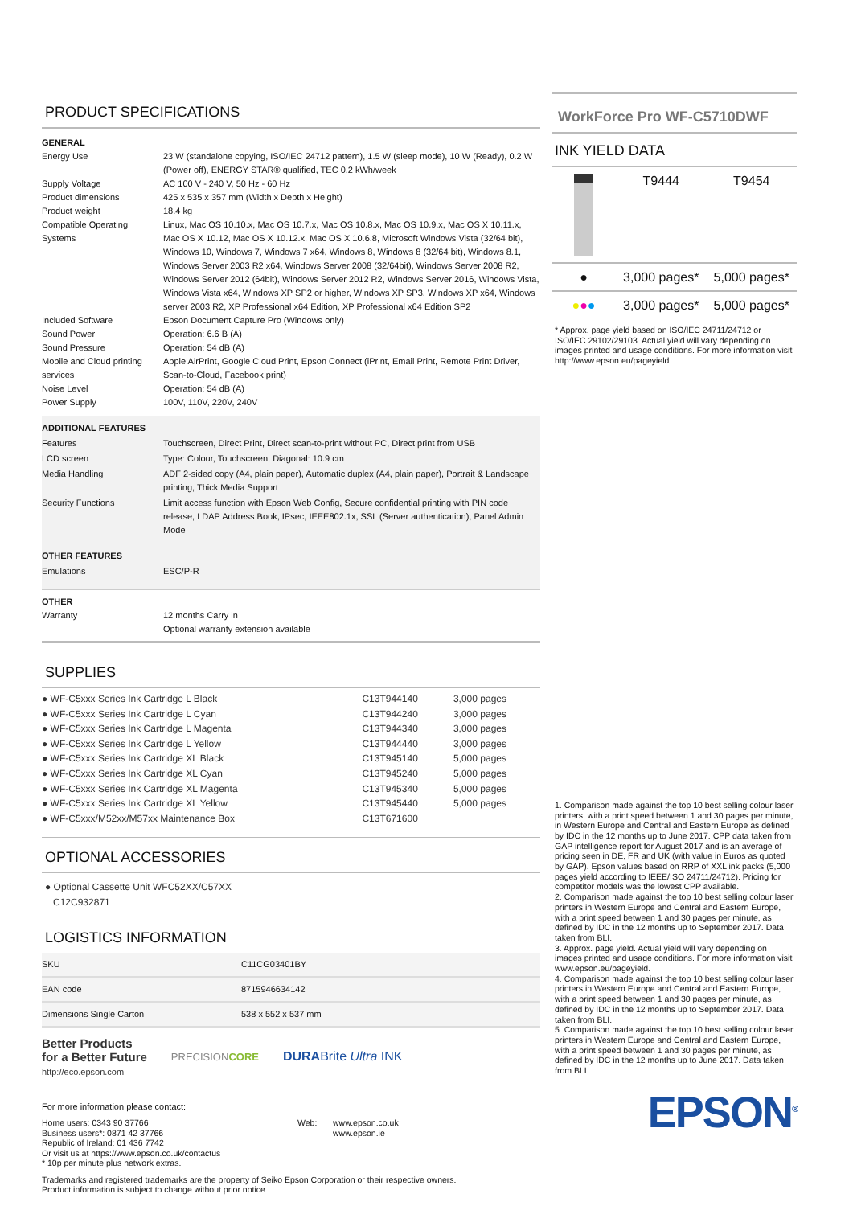PRODUCT SPECIFICATIONS
| GENERAL | |
| Energy Use | 23 W (standalone copying, ISO/IEC 24712 pattern), 1.5 W (sleep mode), 10 W (Ready), 0.2 W (Power off), ENERGY STAR® qualified, TEC 0.2 kWh/week |
| Supply Voltage | AC 100 V - 240 V, 50 Hz - 60 Hz |
| Product dimensions | 425 x 535 x 357 mm (Width x Depth x Height) |
| Product weight | 18.4 kg |
| Compatible Operating Systems | Linux, Mac OS 10.10.x, Mac OS 10.7.x, Mac OS 10.8.x, Mac OS 10.9.x, Mac OS X 10.11.x, Mac OS X 10.12, Mac OS X 10.12.x, Mac OS X 10.6.8, Microsoft Windows Vista (32/64 bit), Windows 10, Windows 7, Windows 7 x64, Windows 8, Windows 8 (32/64 bit), Windows 8.1, Windows Server 2003 R2 x64, Windows Server 2008 (32/64bit), Windows Server 2008 R2, Windows Server 2012 (64bit), Windows Server 2012 R2, Windows Server 2016, Windows Vista, Windows Vista x64, Windows XP SP2 or higher, Windows XP SP3, Windows XP x64, Windows server 2003 R2, XP Professional x64 Edition, XP Professional x64 Edition SP2 |
| Included Software | Epson Document Capture Pro (Windows only) |
| Sound Power | Operation: 6.6 B (A) |
| Sound Pressure | Operation: 54 dB (A) |
| Mobile and Cloud printing services | Apple AirPrint, Google Cloud Print, Epson Connect (iPrint, Email Print, Remote Print Driver, Scan-to-Cloud, Facebook print) |
| Noise Level | Operation: 54 dB (A) |
| Power Supply | 100V, 110V, 220V, 240V |
| ADDITIONAL FEATURES | |
| Features | Touchscreen, Direct Print, Direct scan-to-print without PC, Direct print from USB |
| LCD screen | Type: Colour, Touchscreen, Diagonal: 10.9 cm |
| Media Handling | ADF 2-sided copy (A4, plain paper), Automatic duplex (A4, plain paper), Portrait & Landscape printing, Thick Media Support |
| Security Functions | Limit access function with Epson Web Config, Secure confidential printing with PIN code release, LDAP Address Book, IPsec, IEEE802.1x, SSL (Server authentication), Panel Admin Mode |
| OTHER FEATURES | |
| Emulations | ESC/P-R |
| OTHER | |
| Warranty | 12 months Carry in Optional warranty extension available |
SUPPLIES
| ● WF-C5xxx Series Ink Cartridge L Black | C13T944140 | 3,000 pages |
| ● WF-C5xxx Series Ink Cartridge L Cyan | C13T944240 | 3,000 pages |
| ● WF-C5xxx Series Ink Cartridge L Magenta | C13T944340 | 3,000 pages |
| ● WF-C5xxx Series Ink Cartridge L Yellow | C13T944440 | 3,000 pages |
| ● WF-C5xxx Series Ink Cartridge XL Black | C13T945140 | 5,000 pages |
| ● WF-C5xxx Series Ink Cartridge XL Cyan | C13T945240 | 5,000 pages |
| ● WF-C5xxx Series Ink Cartridge XL Magenta | C13T945340 | 5,000 pages |
| ● WF-C5xxx Series Ink Cartridge XL Yellow | C13T945440 | 5,000 pages |
| ● WF-C5xxx/M52xx/M57xx Maintenance Box | C13T671600 | |
OPTIONAL ACCESSORIES
● Optional Cassette Unit WFC52XX/C57XX
C12C932871
LOGISTICS INFORMATION
| SKU | C11CG03401BY |
| EAN code | 8715946634142 |
| Dimensions Single Carton | 538 x 552 x 537 mm |
Better Products
for a Better Future
http://eco.epson.com
PRECISIONCORE
DURABrite Ultra INK
For more information please contact:
Home users: 0343 90 37766
Business users*: 0871 42 37766
Republic of Ireland: 01 436 7742
Or visit us at https://www.epson.co.uk/contactus
* 10p per minute plus network extras.
Web: www.epson.co.uk
www.epson.ie
Trademarks and registered trademarks are the property of Seiko Epson Corporation or their respective owners.
Product information is subject to change without prior notice.
WorkForce Pro WF-C5710DWF
INK YIELD DATA
| | T9444 | T9454 |
| ● | 3,000 pages* | 5,000 pages* |
| ● ● ● | 3,000 pages* | 5,000 pages* |
* Approx. page yield based on ISO/IEC 24711/24712 or ISO/IEC 29102/29103. Actual yield will vary depending on images printed and usage conditions. For more information visit http://www.epson.eu/pageyield
1. Comparison made against the top 10 best selling colour laser printers, with a print speed between 1 and 30 pages per minute, in Western Europe and Central and Eastern Europe as defined by IDC in the 12 months up to June 2017. CPP data taken from GAP intelligence report for August 2017 and is an average of pricing seen in DE, FR and UK (with value in Euros as quoted by GAP). Epson values based on RRP of XXL ink packs (5,000 pages yield according to IEEE/ISO 24711/24712). Pricing for competitor models was the lowest CPP available.
2. Comparison made against the top 10 best selling colour laser printers in Western Europe and Central and Eastern Europe, with a print speed between 1 and 30 pages per minute, as defined by IDC in the 12 months up to September 2017. Data taken from BLI.
3. Approx. page yield. Actual yield will vary depending on images printed and usage conditions. For more information visit www.epson.eu/pageyield.
4. Comparison made against the top 10 best selling colour laser printers in Western Europe and Central and Eastern Europe, with a print speed between 1 and 30 pages per minute, as defined by IDC in the 12 months up to September 2017. Data taken from BLI.
5. Comparison made against the top 10 best selling colour laser printers in Western Europe and Central and Eastern Europe, with a print speed between 1 and 30 pages per minute, as defined by IDC in the 12 months up to June 2017. Data taken from BLI.
EPSON<sup>®</sup>